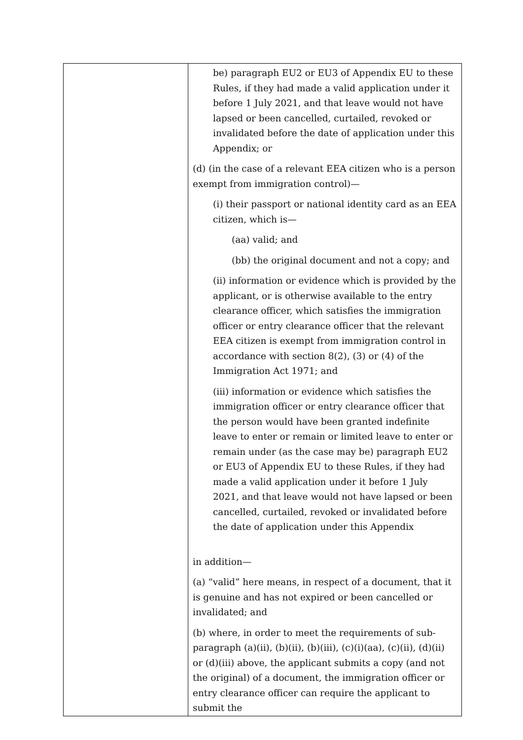| | be) paragraph EU2 or EU3 of Appendix EU to these Rules, if they had made a valid application under it before 1 July 2021, and that leave would not have lapsed or been cancelled, curtailed, revoked or invalidated before the date of application under this Appendix; or (d) (in the case of a relevant EEA citizen who is a person exempt from immigration control)— (i) their passport or national identity card as an EEA citizen, which is— (aa) valid; and (bb) the original document and not a copy; and (ii) information or evidence which is provided by the applicant, or is otherwise available to the entry clearance officer, which satisfies the immigration officer or entry clearance officer that the relevant EEA citizen is exempt from immigration control in accordance with section 8(2), (3) or (4) of the Immigration Act 1971; and (iii) information or evidence which satisfies the immigration officer or entry clearance officer that the person would have been granted indefinite leave to enter or remain or limited leave to enter or remain under (as the case may be) paragraph EU2 or EU3 of Appendix EU to these Rules, if they had made a valid application under it before 1 July 2021, and that leave would not have lapsed or been cancelled, curtailed, revoked or invalidated before the date of application under this Appendix in addition— (a) “valid” here means, in respect of a document, that it is genuine and has not expired or been cancelled or invalidated; and (b) where, in order to meet the requirements of sub-paragraph (a)(ii), (b)(ii), (b)(iii), (c)(i)(aa), (c)(ii), (d)(ii) or (d)(iii) above, the applicant submits a copy (and not the original) of a document, the immigration officer or entry clearance officer can require the applicant to submit the |